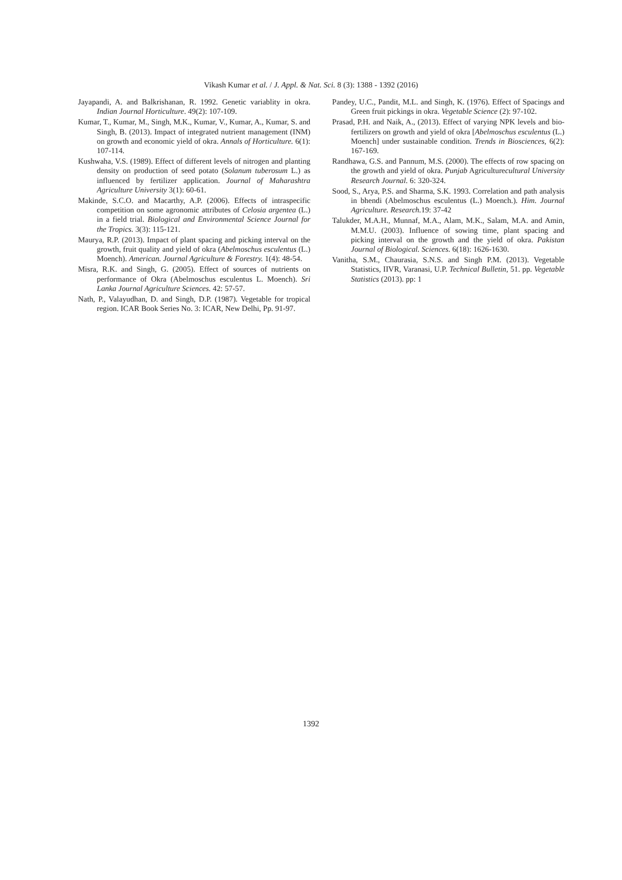Vikash Kumar et al. / J. Appl. & Nat. Sci. 8 (3): 1388 - 1392 (2016)
Jayapandi, A. and Balkrishanan, R. 1992. Genetic variablity in okra. Indian Journal Horticulture. 49(2): 107-109.
Kumar, T., Kumar, M., Singh, M.K., Kumar, V., Kumar, A., Kumar, S. and Singh, B. (2013). Impact of integrated nutrient management (INM) on growth and economic yield of okra. Annals of Horticulture. 6(1): 107-114.
Kushwaha, V.S. (1989). Effect of different levels of nitrogen and planting density on production of seed potato (Solanum tuberosum L.) as influenced by fertilizer application. Journal of Maharashtra Agriculture University 3(1): 60-61.
Makinde, S.C.O. and Macarthy, A.P. (2006). Effects of intraspecific competition on some agronomic attributes of Celosia argentea (L.) in a field trial. Biological and Environmental Science Journal for the Tropics. 3(3): 115-121.
Maurya, R.P. (2013). Impact of plant spacing and picking interval on the growth, fruit quality and yield of okra (Abelmoschus esculentus (L.) Moench). American. Journal Agriculture & Forestry. 1(4): 48-54.
Misra, R.K. and Singh, G. (2005). Effect of sources of nutrients on performance of Okra (Abelmoschus esculentus L. Moench). Sri Lanka Journal Agriculture Sciences. 42: 57-57.
Nath, P., Valayudhan, D. and Singh, D.P. (1987). Vegetable for tropical region. ICAR Book Series No. 3: ICAR, New Delhi, Pp. 91-97.
Pandey, U.C., Pandit, M.L. and Singh, K. (1976). Effect of Spacings and Green fruit pickings in okra. Vegetable Science (2): 97-102.
Prasad, P.H. and Naik, A., (2013). Effect of varying NPK levels and bio-fertilizers on growth and yield of okra [Abelmoschus esculentus (L.) Moench] under sustainable condition. Trends in Biosciences, 6(2): 167-169.
Randhawa, G.S. and Pannum, M.S. (2000). The effects of row spacing on the growth and yield of okra. Punjab Agriculturecultural University Research Journal. 6: 320-324.
Sood, S., Arya, P.S. and Sharma, S.K. 1993. Correlation and path analysis in bhendi (Abelmoschus esculentus (L.) Moench.). Him. Journal Agriculture. Research. 19: 37-42
Talukder, M.A.H., Munnaf, M.A., Alam, M.K., Salam, M.A. and Amin, M.M.U. (2003). Influence of sowing time, plant spacing and picking interval on the growth and the yield of okra. Pakistan Journal of Biological. Sciences. 6(18): 1626-1630.
Vanitha, S.M., Chaurasia, S.N.S. and Singh P.M. (2013). Vegetable Statistics, IIVR, Varanasi, U.P. Technical Bulletin, 51. pp. Vegetable Statistics (2013). pp: 1
1392